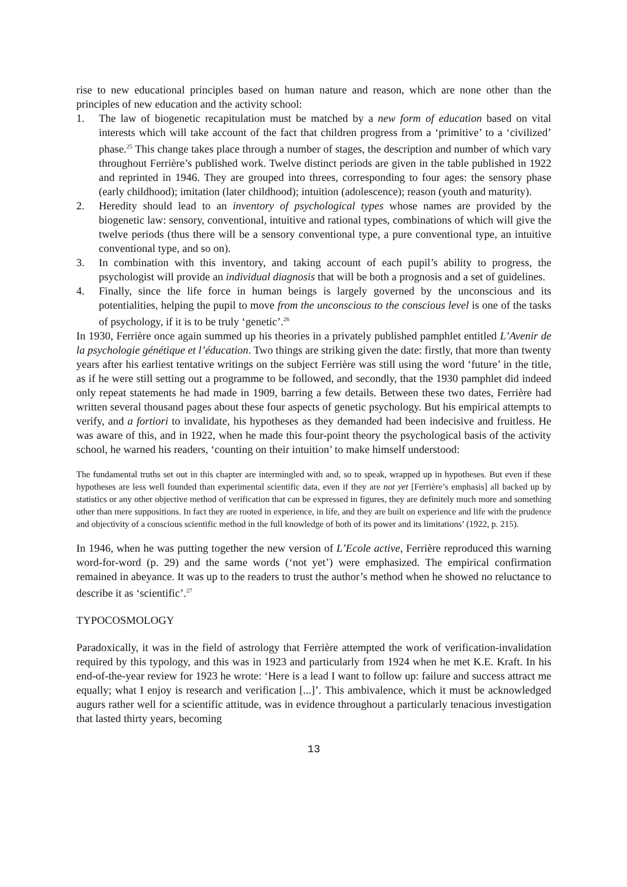rise to new educational principles based on human nature and reason, which are none other than the principles of new education and the activity school:
1. The law of biogenetic recapitulation must be matched by a new form of education based on vital interests which will take account of the fact that children progress from a ‘primitive’ to a ‘civilized’ phase.<sup>25</sup> This change takes place through a number of stages, the description and number of which vary throughout Ferrière’s published work. Twelve distinct periods are given in the table published in 1922 and reprinted in 1946. They are grouped into threes, corresponding to four ages: the sensory phase (early childhood); imitation (later childhood); intuition (adolescence); reason (youth and maturity).
2. Heredity should lead to an inventory of psychological types whose names are provided by the biogenetic law: sensory, conventional, intuitive and rational types, combinations of which will give the twelve periods (thus there will be a sensory conventional type, a pure conventional type, an intuitive conventional type, and so on).
3. In combination with this inventory, and taking account of each pupil’s ability to progress, the psychologist will provide an individual diagnosis that will be both a prognosis and a set of guidelines.
4. Finally, since the life force in human beings is largely governed by the unconscious and its potentialities, helping the pupil to move from the unconscious to the conscious level is one of the tasks of psychology, if it is to be truly ‘genetic’.<sup>26</sup>
In 1930, Ferrière once again summed up his theories in a privately published pamphlet entitled L’Avenir de la psychologie génétique et l’éducation. Two things are striking given the date: firstly, that more than twenty years after his earliest tentative writings on the subject Ferrière was still using the word ‘future’ in the title, as if he were still setting out a programme to be followed, and secondly, that the 1930 pamphlet did indeed only repeat statements he had made in 1909, barring a few details. Between these two dates, Ferrière had written several thousand pages about these four aspects of genetic psychology. But his empirical attempts to verify, and a fortiori to invalidate, his hypotheses as they demanded had been indecisive and fruitless. He was aware of this, and in 1922, when he made this four-point theory the psychological basis of the activity school, he warned his readers, ‘counting on their intuition’ to make himself understood:
The fundamental truths set out in this chapter are intermingled with and, so to speak, wrapped up in hypotheses. But even if these hypotheses are less well founded than experimental scientific data, even if they are not yet [Ferrière’s emphasis] all backed up by statistics or any other objective method of verification that can be expressed in figures, they are definitely much more and something other than mere suppositions. In fact they are rooted in experience, in life, and they are built on experience and life with the prudence and objectivity of a conscious scientific method in the full knowledge of both of its power and its limitations’ (1922, p. 215).
In 1946, when he was putting together the new version of L’Ecole active, Ferrière reproduced this warning word-for-word (p. 29) and the same words (‘not yet’) were emphasized. The empirical confirmation remained in abeyance. It was up to the readers to trust the author’s method when he showed no reluctance to describe it as ‘scientific’.<sup>27</sup>
TYPOCOSMOLOGY
Paradoxically, it was in the field of astrology that Ferrière attempted the work of verification-invalidation required by this typology, and this was in 1923 and particularly from 1924 when he met K.E. Kraft. In his end-of-the-year review for 1923 he wrote: ‘Here is a lead I want to follow up: failure and success attract me equally; what I enjoy is research and verification [...]’. This ambivalence, which it must be acknowledged augurs rather well for a scientific attitude, was in evidence throughout a particularly tenacious investigation that lasted thirty years, becoming
13